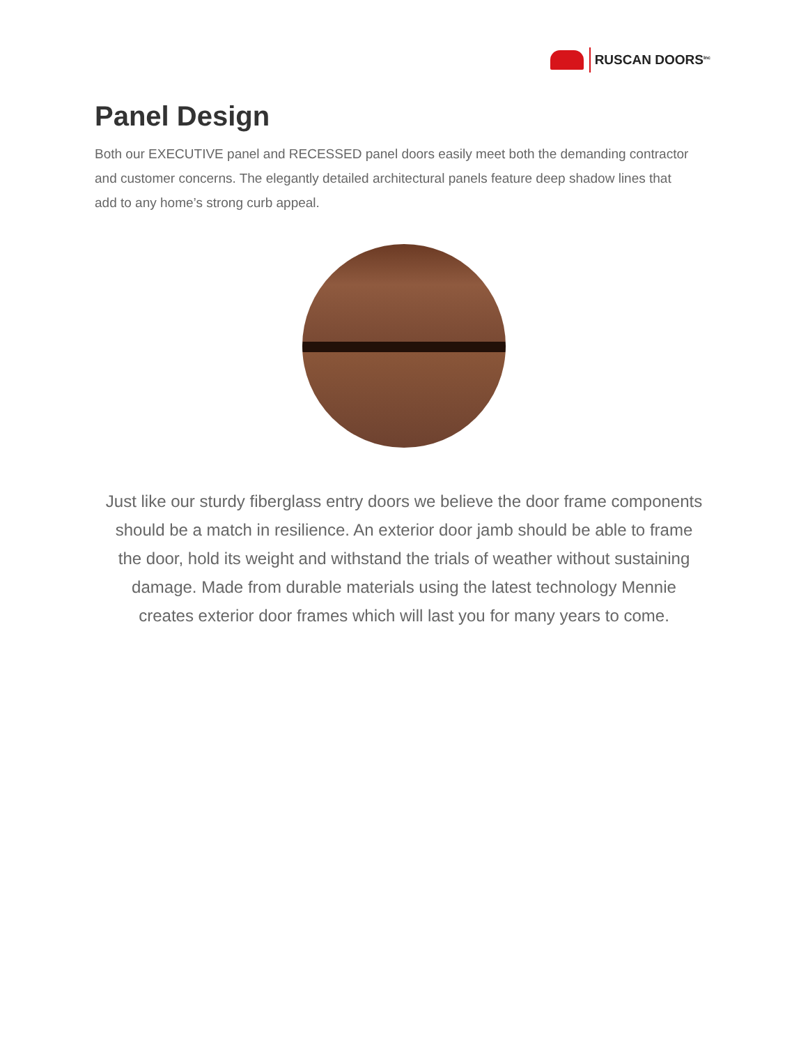RUSCAN DOORS<sup>Inc</sup>
Panel Design
Both our EXECUTIVE panel and RECESSED panel doors easily meet both the demanding contractor and customer concerns. The elegantly detailed architectural panels feature deep shadow lines that add to any home’s strong curb appeal.
Just like our sturdy fiberglass entry doors we believe the door frame components should be a match in resilience. An exterior door jamb should be able to frame the door, hold its weight and withstand the trials of weather without sustaining damage. Made from durable materials using the latest technology Mennie creates exterior door frames which will last you for many years to come.